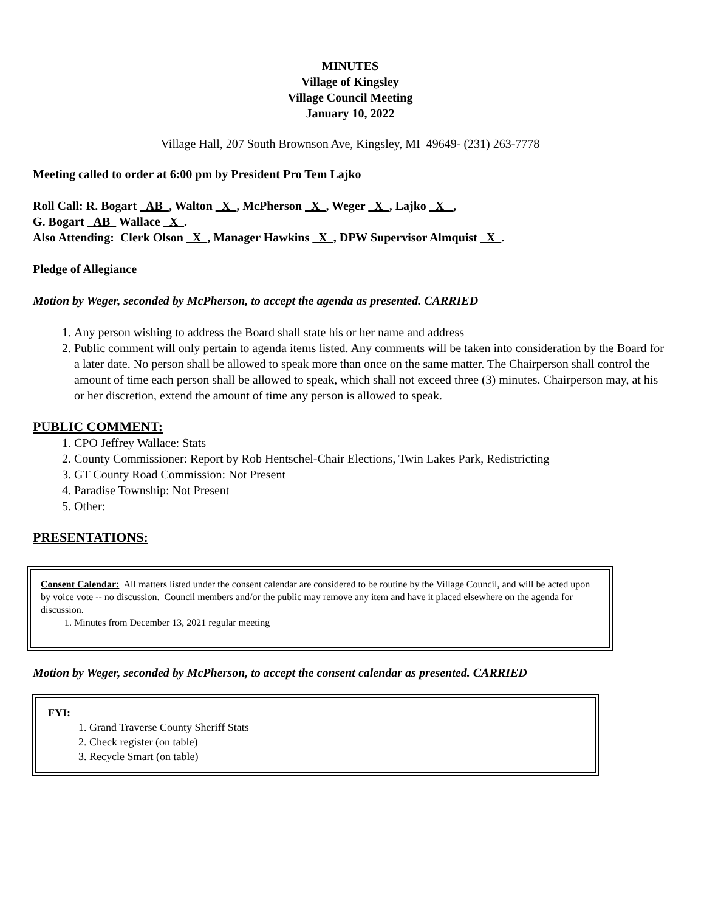MINUTES
Village of Kingsley
Village Council Meeting
January 10, 2022
Village Hall, 207 South Brownson Ave, Kingsley, MI 49649- (231) 263-7778
Meeting called to order at 6:00 pm by President Pro Tem Lajko
Roll Call: R. Bogart AB , Walton X , McPherson X , Weger X , Lajko X _,
G. Bogart AB Wallace X .
Also Attending: Clerk Olson X , Manager Hawkins X , DPW Supervisor Almquist X .
Pledge of Allegiance
Motion by Weger, seconded by McPherson, to accept the agenda as presented. CARRIED
1. Any person wishing to address the Board shall state his or her name and address
2. Public comment will only pertain to agenda items listed. Any comments will be taken into consideration by the Board for a later date. No person shall be allowed to speak more than once on the same matter. The Chairperson shall control the amount of time each person shall be allowed to speak, which shall not exceed three (3) minutes. Chairperson may, at his or her discretion, extend the amount of time any person is allowed to speak.
PUBLIC COMMENT:
1. CPO Jeffrey Wallace: Stats
2. County Commissioner: Report by Rob Hentschel-Chair Elections, Twin Lakes Park, Redistricting
3. GT County Road Commission: Not Present
4. Paradise Township: Not Present
5. Other:
PRESENTATIONS:
Consent Calendar: All matters listed under the consent calendar are considered to be routine by the Village Council, and will be acted upon by voice vote -- no discussion. Council members and/or the public may remove any item and have it placed elsewhere on the agenda for discussion.
1. Minutes from December 13, 2021 regular meeting
Motion by Weger, seconded by McPherson, to accept the consent calendar as presented. CARRIED
FYI:
1. Grand Traverse County Sheriff Stats
2. Check register (on table)
3. Recycle Smart (on table)